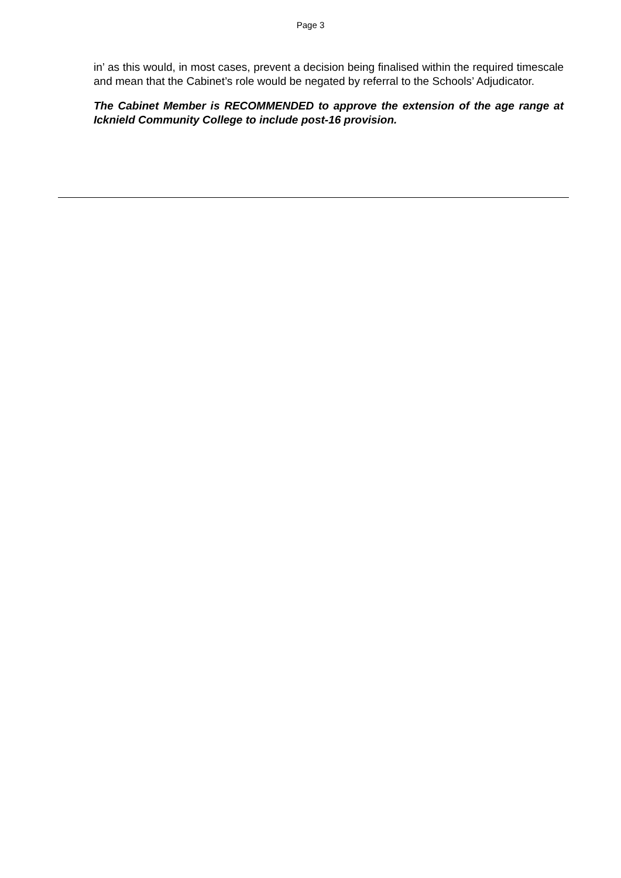Page 3
in’ as this would, in most cases, prevent a decision being finalised within the required timescale and mean that the Cabinet’s role would be negated by referral to the Schools’ Adjudicator.
The Cabinet Member is RECOMMENDED to approve the extension of the age range at Icknield Community College to include post-16 provision.